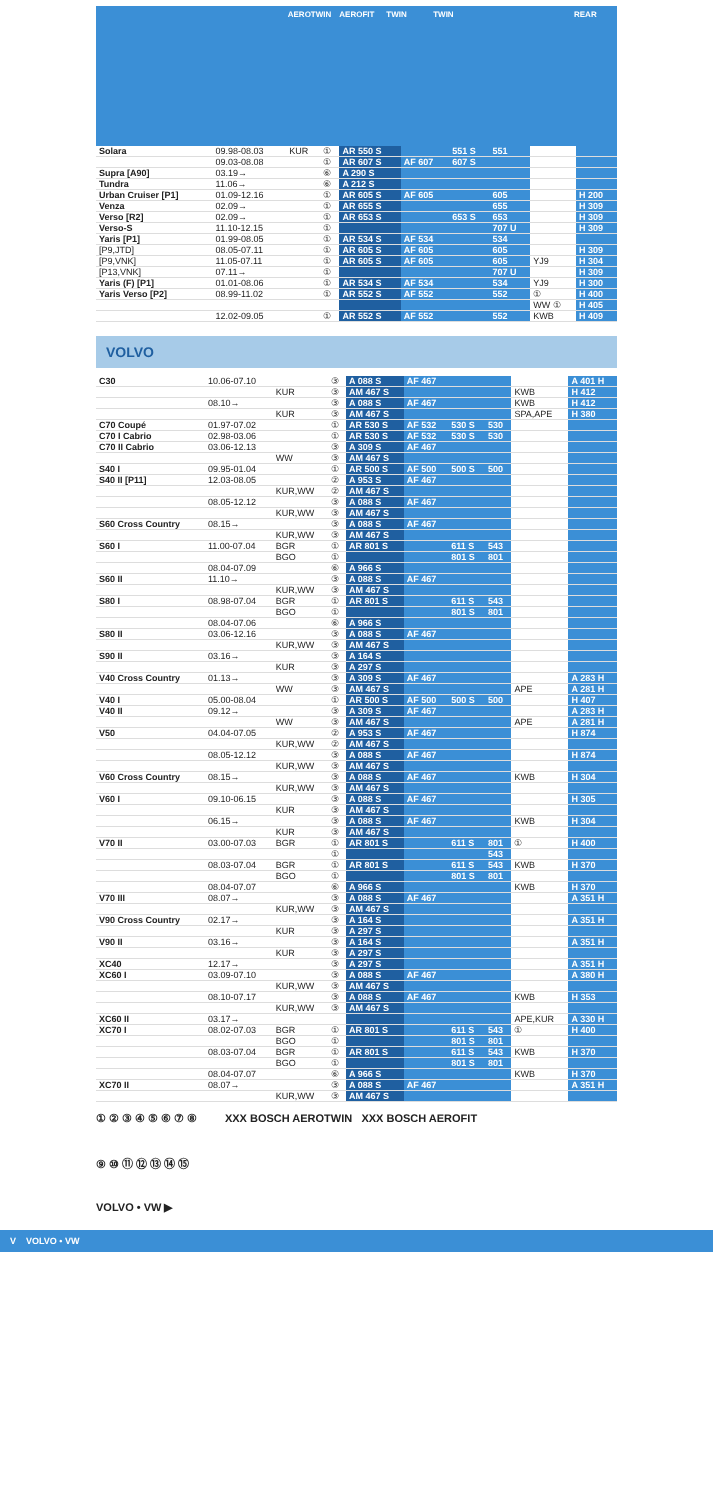AEROTWIN AEROFIT TWIN TWIN REAR
| Solara | 09.98-08.03 | KUR | ① | AR 550 S | | 551 S | 551 | | |
| | 09.03-08.08 | | ① | AR 607 S | AF 607 | 607 S | | | |
| Supra [A90] | 03.19→ | | ⑥ | A 290 S | | | | | |
| Tundra | 11.06→ | | ⑥ | A 212 S | | | | | |
| Urban Cruiser [P1] | 01.09-12.16 | | ① | AR 605 S | AF 605 | | 605 | | H 200 |
| Venza | 02.09→ | | ① | AR 655 S | | | 655 | | H 309 |
| Verso [R2] | 02.09→ | | ① | AR 653 S | | 653 S | 653 | | H 309 |
| Verso-S | 11.10-12.15 | | ① | | | | 707 U | | H 309 |
| Yaris [P1] | 01.99-08.05 | | ① | AR 534 S | AF 534 | | 534 | | |
| [P9,JTD] | 08.05-07.11 | | ① | AR 605 S | AF 605 | | 605 | | H 309 |
| [P9,VNK] | 11.05-07.11 | | ① | AR 605 S | AF 605 | | 605 | YJ9 | H 304 |
| [P13,VNK] | 07.11→ | | ① | | | | 707 U | | H 309 |
| Yaris (F) [P1] | 01.01-08.06 | | ① | AR 534 S | AF 534 | | 534 | YJ9 | H 300 |
| Yaris Verso [P2] | 08.99-11.02 | | ① | AR 552 S | AF 552 | | 552 | ① | H 400 |
| | | | | | | | | WW ① | H 405 |
| | 12.02-09.05 | | ① | AR 552 S | AF 552 | | 552 | KWB | H 409 |
VOLVO
| C30 | 10.06-07.10 | | ③ | A 088 S | AF 467 | | | | A 401 H |
| | | KUR | ③ | AM 467 S | | | | KWB | H 412 |
| | 08.10→ | | ③ | A 088 S | AF 467 | | | KWB | H 412 |
| | | KUR | ③ | AM 467 S | | | | SPA,APE | H 380 |
| C70 Coupé | 01.97-07.02 | | ① | AR 530 S | AF 532 | 530 S | 530 | | |
| C70 I Cabrio | 02.98-03.06 | | ① | AR 530 S | AF 532 | 530 S | 530 | | |
| C70 II Cabrio | 03.06-12.13 | | ③ | A 309 S | AF 467 | | | | |
| | | WW | ③ | AM 467 S | | | | | |
| S40 I | 09.95-01.04 | | ① | AR 500 S | AF 500 | 500 S | 500 | | |
| S40 II [P11] | 12.03-08.05 | | ② | A 953 S | AF 467 | | | | |
| | | KUR,WW | ② | AM 467 S | | | | | |
| | 08.05-12.12 | | ③ | A 088 S | AF 467 | | | | |
| | | KUR,WW | ③ | AM 467 S | | | | | |
| S60 Cross Country | 08.15→ | | ③ | A 088 S | AF 467 | | | | |
| | | KUR,WW | ③ | AM 467 S | | | | | |
| S60 I | 11.00-07.04 | BGR | ① | AR 801 S | | 611 S | 543 | | |
| | | BGO | ① | | | 801 S | 801 | | |
| | 08.04-07.09 | | ⑥ | A 966 S | | | | | |
| S60 II | 11.10→ | | ③ | A 088 S | AF 467 | | | | |
| | | KUR,WW | ③ | AM 467 S | | | | | |
| S80 I | 08.98-07.04 | BGR | ① | AR 801 S | | 611 S | 543 | | |
| | | BGO | ① | | | 801 S | 801 | | |
| | 08.04-07.06 | | ⑥ | A 966 S | | | | | |
| S80 II | 03.06-12.16 | | ③ | A 088 S | AF 467 | | | | |
| | | KUR,WW | ③ | AM 467 S | | | | | |
| S90 II | 03.16→ | | ③ | A 164 S | | | | | |
| | | KUR | ③ | A 297 S | | | | | |
| V40 Cross Country | 01.13→ | | ③ | A 309 S | AF 467 | | | | A 283 H |
| | | WW | ③ | AM 467 S | | | | APE | A 281 H |
| V40 I | 05.00-08.04 | | ① | AR 500 S | AF 500 | 500 S | 500 | | H 407 |
| V40 II | 09.12→ | | ③ | A 309 S | AF 467 | | | | A 283 H |
| | | WW | ③ | AM 467 S | | | | APE | A 281 H |
| V50 | 04.04-07.05 | | ② | A 953 S | AF 467 | | | | H 874 |
| | | KUR,WW | ② | AM 467 S | | | | | |
| | 08.05-12.12 | | ③ | A 088 S | AF 467 | | | | H 874 |
| | | KUR,WW | ③ | AM 467 S | | | | | |
| V60 Cross Country | 08.15→ | | ③ | A 088 S | AF 467 | | | KWB | H 304 |
| | | KUR,WW | ③ | AM 467 S | | | | | |
| V60 I | 09.10-06.15 | | ③ | A 088 S | AF 467 | | | | H 305 |
| | | KUR | ③ | AM 467 S | | | | | |
| | 06.15→ | | ③ | A 088 S | AF 467 | | | KWB | H 304 |
| | | KUR | ③ | AM 467 S | | | | | |
| V70 II | 03.00-07.03 | BGR | ① | AR 801 S | | 611 S | 801 | ① | H 400 |
| | | | ① | | | | 543 | | |
| | 08.03-07.04 | BGR | ① | AR 801 S | | 611 S | 543 | KWB | H 370 |
| | | BGO | ① | | | 801 S | 801 | | |
| | 08.04-07.07 | | ⑥ | A 966 S | | | | KWB | H 370 |
| V70 III | 08.07→ | | ③ | A 088 S | AF 467 | | | | A 351 H |
| | | KUR,WW | ③ | AM 467 S | | | | | |
| V90 Cross Country | 02.17→ | | ③ | A 164 S | | | | | A 351 H |
| | | KUR | ③ | A 297 S | | | | | |
| V90 II | 03.16→ | | ③ | A 164 S | | | | | A 351 H |
| | | KUR | ③ | A 297 S | | | | | |
| XC40 | 12.17→ | | ③ | A 297 S | | | | | A 351 H |
| XC60 I | 03.09-07.10 | | ③ | A 088 S | AF 467 | | | | A 380 H |
| | | KUR,WW | ③ | AM 467 S | | | | | |
| | 08.10-07.17 | | ③ | A 088 S | AF 467 | | | KWB | H 353 |
| | | KUR,WW | ③ | AM 467 S | | | | | |
| XC60 II | 03.17→ | | | | | | | APE,KUR | A 330 H |
| XC70 I | 08.02-07.03 | BGR | ① | AR 801 S | | 611 S | 543 | ① | H 400 |
| | | BGO | ① | | | 801 S | 801 | | |
| | 08.03-07.04 | BGR | ① | AR 801 S | | 611 S | 543 | KWB | H 370 |
| | | BGO | ① | | | 801 S | 801 | | |
| | 08.04-07.07 | | ⑥ | A 966 S | | | | KWB | H 370 |
| XC70 II | 08.07→ | | ③ | A 088 S | AF 467 | | | | A 351 H |
| | | KUR,WW | ③ | AM 467 S | | | | | |
① ② ③ ④ ⑤ ⑥ ⑦ ⑧ XXX BOSCH AEROTWIN XXX BOSCH AEROFIT
⑨ ⑩ ⑪ ⑫ ⑬ ⑭ ⑮
VOLVO • VW ▶
V VOLVO • VW